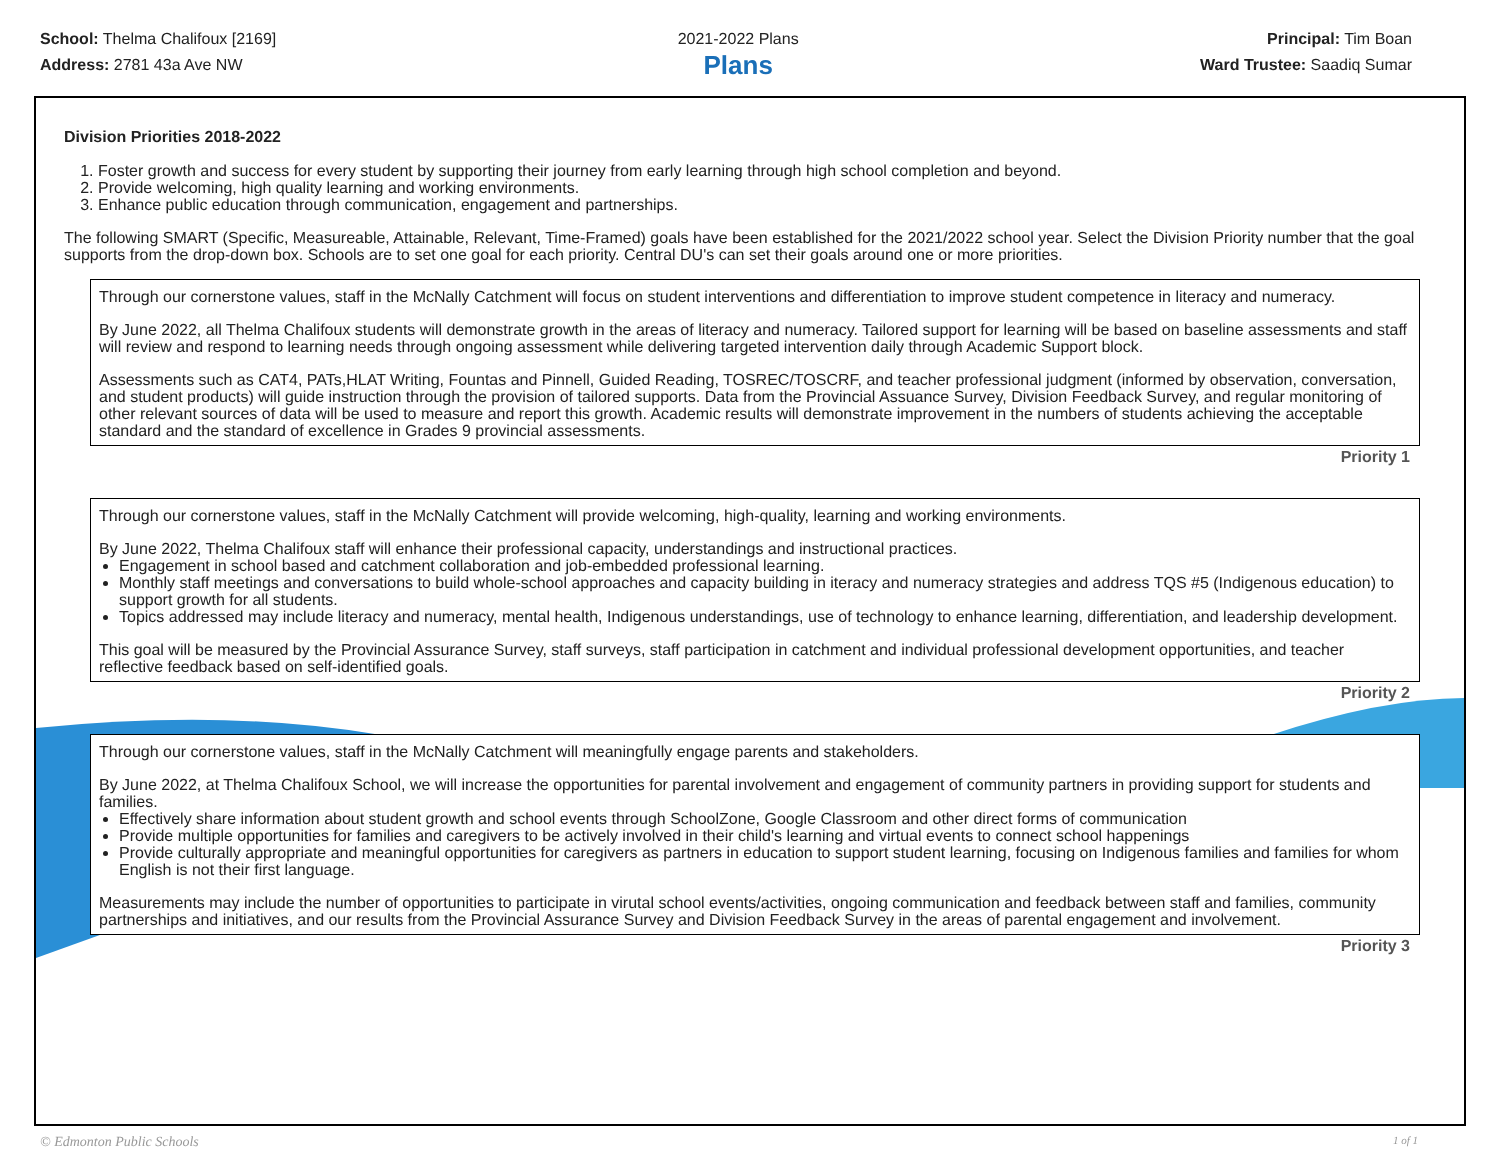School: Thelma Chalifoux [2169]
Address: 2781 43a Ave NW
2021-2022 Plans
Plans
Principal: Tim Boan
Ward Trustee: Saadiq Sumar
Division Priorities 2018-2022
1. Foster growth and success for every student by supporting their journey from early learning through high school completion and beyond.
2. Provide welcoming, high quality learning and working environments.
3. Enhance public education through communication, engagement and partnerships.
The following SMART (Specific, Measureable, Attainable, Relevant, Time-Framed) goals have been established for the 2021/2022 school year. Select the Division Priority number that the goal supports from the drop-down box. Schools are to set one goal for each priority. Central DU's can set their goals around one or more priorities.
Through our cornerstone values, staff in the McNally Catchment will focus on student interventions and differentiation to improve student competence in literacy and numeracy.
By June 2022, all Thelma Chalifoux students will demonstrate growth in the areas of literacy and numeracy. Tailored support for learning will be based on baseline assessments and staff will review and respond to learning needs through ongoing assessment while delivering targeted intervention daily through Academic Support block.
Assessments such as CAT4, PATs,HLAT Writing, Fountas and Pinnell, Guided Reading, TOSREC/TOSCRF, and teacher professional judgment (informed by observation, conversation, and student products) will guide instruction through the provision of tailored supports. Data from the Provincial Assuance Survey, Division Feedback Survey, and regular monitoring of other relevant sources of data will be used to measure and report this growth. Academic results will demonstrate improvement in the numbers of students achieving the acceptable standard and the standard of excellence in Grades 9 provincial assessments.
Priority 1
Through our cornerstone values, staff in the McNally Catchment will provide welcoming, high-quality, learning and working environments.
By June 2022, Thelma Chalifoux staff will enhance their professional capacity, understandings and instructional practices.
Engagement in school based and catchment collaboration and job-embedded professional learning.
Monthly staff meetings and conversations to build whole-school approaches and capacity building in iteracy and numeracy strategies and address TQS #5 (Indigenous education) to support growth for all students.
Topics addressed may include literacy and numeracy, mental health, Indigenous understandings, use of technology to enhance learning, differentiation, and leadership development.
This goal will be measured by the Provincial Assurance Survey, staff surveys, staff participation in catchment and individual professional development opportunities, and teacher reflective feedback based on self-identified goals.
Priority 2
Through our cornerstone values, staff in the McNally Catchment will meaningfully engage parents and stakeholders.
By June 2022, at Thelma Chalifoux School, we will increase the opportunities for parental involvement and engagement of community partners in providing support for students and families.
Effectively share information about student growth and school events through SchoolZone, Google Classroom and other direct forms of communication
Provide multiple opportunities for families and caregivers to be actively involved in their child's learning and virtual events to connect school happenings
Provide culturally appropriate and meaningful opportunities for caregivers as partners in education to support student learning, focusing on Indigenous families and families for whom English is not their first language.
Measurements may include the number of opportunities to participate in virutal school events/activities, ongoing communication and feedback between staff and families, community partnerships and initiatives, and our results from the Provincial Assurance Survey and Division Feedback Survey in the areas of parental engagement and involvement.
Priority 3
© Edmonton Public Schools 1 of 1